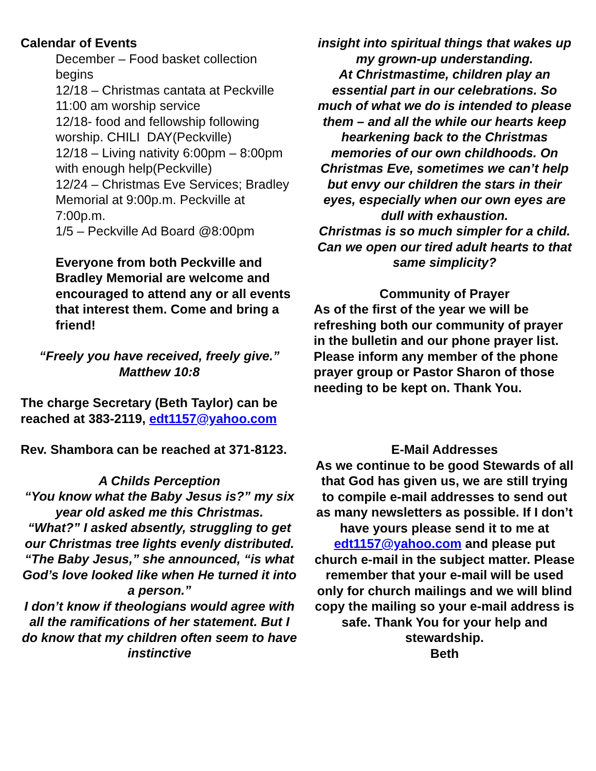Calendar of Events
December – Food basket collection begins
12/18 – Christmas cantata at Peckville 11:00 am worship service
12/18- food and fellowship following worship. CHILI DAY(Peckville)
12/18 – Living nativity 6:00pm – 8:00pm with enough help(Peckville)
12/24 – Christmas Eve Services; Bradley Memorial at 9:00p.m. Peckville at 7:00p.m.
1/5 – Peckville Ad Board @8:00pm
Everyone from both Peckville and Bradley Memorial are welcome and encouraged to attend any or all events that interest them. Come and bring a friend!
“Freely you have received, freely give.”
Matthew 10:8
The charge Secretary (Beth Taylor) can be reached at 383-2119, edt1157@yahoo.com
Rev. Shambora can be reached at 371-8123.
A Childs Perception
“You know what the Baby Jesus is?” my six year old asked me this Christmas.
“What?” I asked absently, struggling to get our Christmas tree lights evenly distributed.
“The Baby Jesus,” she announced, “is what God’s love looked like when He turned it into a person.”
I don’t know if theologians would agree with all the ramifications of her statement. But I do know that my children often seem to have instinctive
insight into spiritual things that wakes up my grown-up understanding.
At Christmastime, children play an essential part in our celebrations. So much of what we do is intended to please them – and all the while our hearts keep hearkening back to the Christmas memories of our own childhoods. On Christmas Eve, sometimes we can’t help but envy our children the stars in their eyes, especially when our own eyes are dull with exhaustion.
Christmas is so much simpler for a child. Can we open our tired adult hearts to that same simplicity?
Community of Prayer
As of the first of the year we will be refreshing both our community of prayer in the bulletin and our phone prayer list. Please inform any member of the phone prayer group or Pastor Sharon of those needing to be kept on. Thank You.
E-Mail Addresses
As we continue to be good Stewards of all that God has given us, we are still trying to compile e-mail addresses to send out as many newsletters as possible. If I don’t have yours please send it to me at edt1157@yahoo.com and please put church e-mail in the subject matter. Please remember that your e-mail will be used only for church mailings and we will blind copy the mailing so your e-mail address is safe. Thank You for your help and stewardship.
Beth